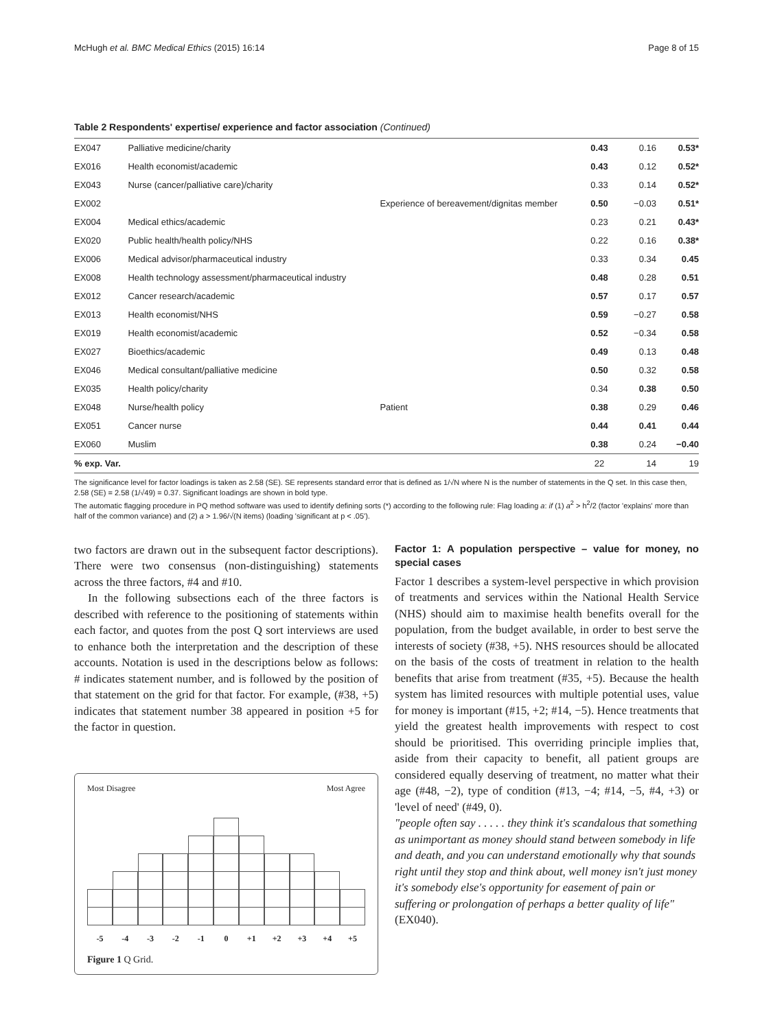McHugh et al. BMC Medical Ethics (2015) 16:14 Page 8 of 15
Table 2 Respondents' expertise/ experience and factor association (Continued)
| EX047 | Palliative medicine/charity | | 0.43 | 0.16 | 0.53* |
| EX016 | Health economist/academic | | 0.43 | 0.12 | 0.52* |
| EX043 | Nurse (cancer/palliative care)/charity | | 0.33 | 0.14 | 0.52* |
| EX002 | | Experience of bereavement/dignitas member | 0.50 | −0.03 | 0.51* |
| EX004 | Medical ethics/academic | | 0.23 | 0.21 | 0.43* |
| EX020 | Public health/health policy/NHS | | 0.22 | 0.16 | 0.38* |
| EX006 | Medical advisor/pharmaceutical industry | | 0.33 | 0.34 | 0.45 |
| EX008 | Health technology assessment/pharmaceutical industry | | 0.48 | 0.28 | 0.51 |
| EX012 | Cancer research/academic | | 0.57 | 0.17 | 0.57 |
| EX013 | Health economist/NHS | | 0.59 | −0.27 | 0.58 |
| EX019 | Health economist/academic | | 0.52 | −0.34 | 0.58 |
| EX027 | Bioethics/academic | | 0.49 | 0.13 | 0.48 |
| EX046 | Medical consultant/palliative medicine | | 0.50 | 0.32 | 0.58 |
| EX035 | Health policy/charity | | 0.34 | 0.38 | 0.50 |
| EX048 | Nurse/health policy | Patient | 0.38 | 0.29 | 0.46 |
| EX051 | Cancer nurse | | 0.44 | 0.41 | 0.44 |
| EX060 | Muslim | | 0.38 | 0.24 | −0.40 |
| % exp. Var. | | | 22 | 14 | 19 |
The significance level for factor loadings is taken as 2.58 (SE). SE represents standard error that is defined as 1/√N where N is the number of statements in the Q set. In this case then, 2.58 (SE) = 2.58 (1/√49) = 0.37. Significant loadings are shown in bold type.
The automatic flagging procedure in PQ method software was used to identify defining sorts (*) according to the following rule: Flag loading a: if (1) a<sup>2</sup> > h<sup>2</sup>/2 (factor 'explains' more than half of the common variance) and (2) a > 1.96/√(N items) (loading 'significant at p < .05').
two factors are drawn out in the subsequent factor descriptions). There were two consensus (non-distinguishing) statements across the three factors, #4 and #10.
In the following subsections each of the three factors is described with reference to the positioning of statements within each factor, and quotes from the post Q sort interviews are used to enhance both the interpretation and the description of these accounts. Notation is used in the descriptions below as follows: # indicates statement number, and is followed by the position of that statement on the grid for that factor. For example, (#38, +5) indicates that statement number 38 appeared in position +5 for the factor in question.
Most Disagree Most Agree
-5 -4 -3 -2 -1 0 +1 +2 +3 +4 +5
Figure 1 Q Grid.
Factor 1: A population perspective – value for money, no special cases
Factor 1 describes a system-level perspective in which provision of treatments and services within the National Health Service (NHS) should aim to maximise health benefits overall for the population, from the budget available, in order to best serve the interests of society (#38, +5). NHS resources should be allocated on the basis of the costs of treatment in relation to the health benefits that arise from treatment (#35, +5). Because the health system has limited resources with multiple potential uses, value for money is important (#15, +2; #14, −5). Hence treatments that yield the greatest health improvements with respect to cost should be prioritised. This overriding principle implies that, aside from their capacity to benefit, all patient groups are considered equally deserving of treatment, no matter what their age (#48, −2), type of condition (#13, −4; #14, −5, #4, +3) or 'level of need' (#49, 0).
"people often say . . . . . they think it's scandalous that something as unimportant as money should stand between somebody in life and death, and you can understand emotionally why that sounds right until they stop and think about, well money isn't just money it's somebody else's opportunity for easement of pain or suffering or prolongation of perhaps a better quality of life" (EX040).